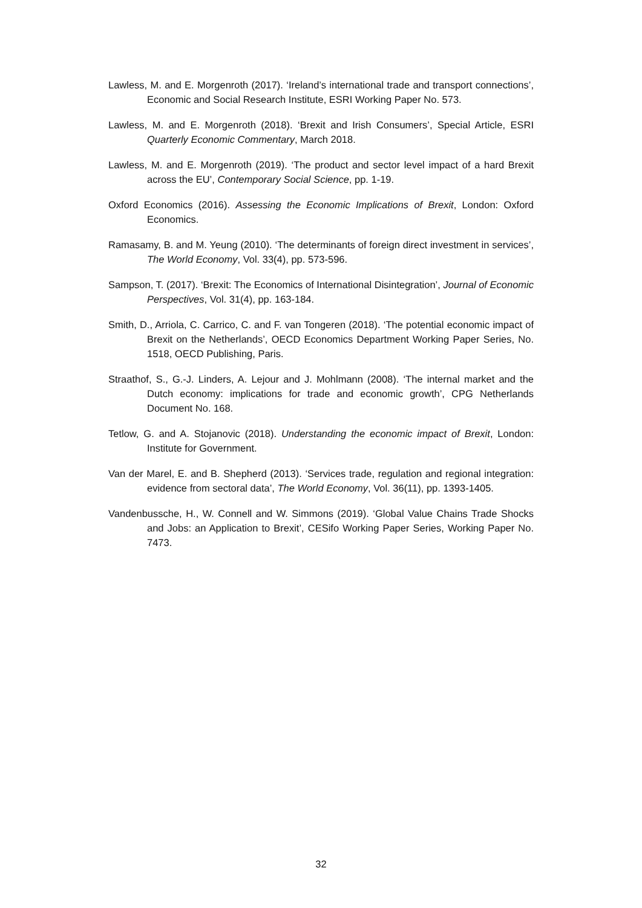Lawless, M. and E. Morgenroth (2017). ‘Ireland’s international trade and transport connections’, Economic and Social Research Institute, ESRI Working Paper No. 573.
Lawless, M. and E. Morgenroth (2018). ‘Brexit and Irish Consumers’, Special Article, ESRI Quarterly Economic Commentary, March 2018.
Lawless, M. and E. Morgenroth (2019). ‘The product and sector level impact of a hard Brexit across the EU’, Contemporary Social Science, pp. 1-19.
Oxford Economics (2016). Assessing the Economic Implications of Brexit, London: Oxford Economics.
Ramasamy, B. and M. Yeung (2010). ‘The determinants of foreign direct investment in services’, The World Economy, Vol. 33(4), pp. 573-596.
Sampson, T. (2017). ‘Brexit: The Economics of International Disintegration’, Journal of Economic Perspectives, Vol. 31(4), pp. 163-184.
Smith, D., Arriola, C. Carrico, C. and F. van Tongeren (2018). ‘The potential economic impact of Brexit on the Netherlands’, OECD Economics Department Working Paper Series, No. 1518, OECD Publishing, Paris.
Straathof, S., G.-J. Linders, A. Lejour and J. Mohlmann (2008). ‘The internal market and the Dutch economy: implications for trade and economic growth’, CPG Netherlands Document No. 168.
Tetlow, G. and A. Stojanovic (2018). Understanding the economic impact of Brexit, London: Institute for Government.
Van der Marel, E. and B. Shepherd (2013). ‘Services trade, regulation and regional integration: evidence from sectoral data’, The World Economy, Vol. 36(11), pp. 1393-1405.
Vandenbussche, H., W. Connell and W. Simmons (2019). ‘Global Value Chains Trade Shocks and Jobs: an Application to Brexit’, CESifo Working Paper Series, Working Paper No. 7473.
32